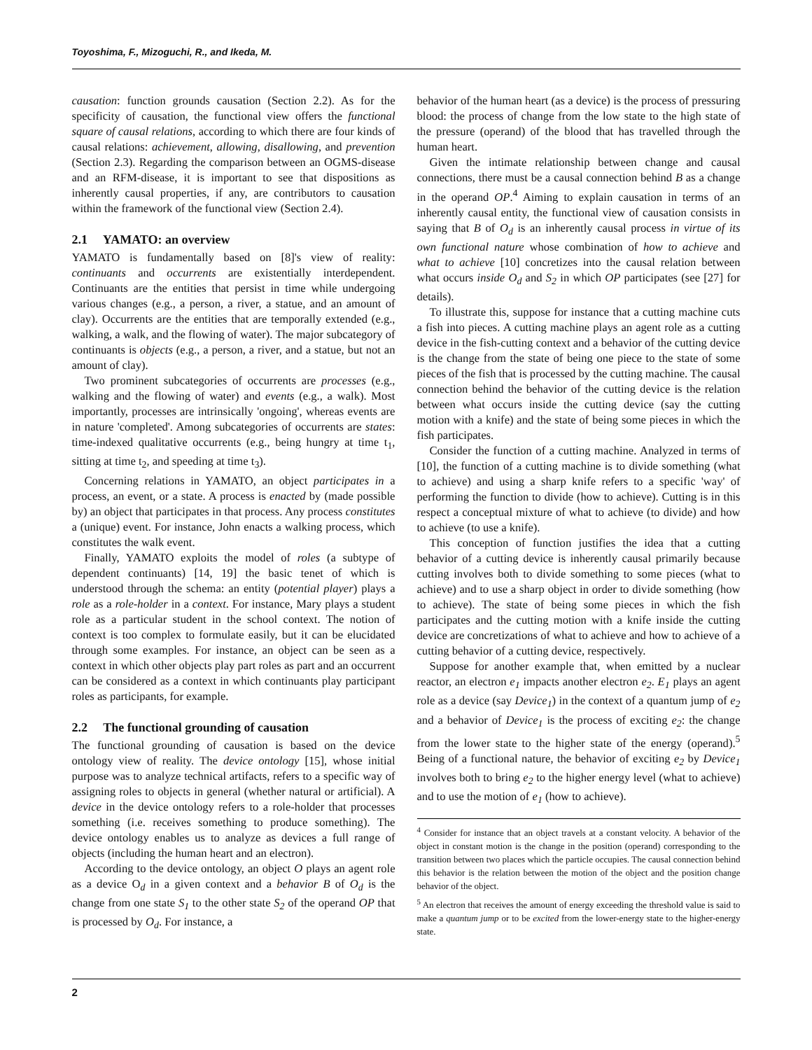Toyoshima, F., Mizoguchi, R., and Ikeda, M.
causation: function grounds causation (Section 2.2). As for the specificity of causation, the functional view offers the functional square of causal relations, according to which there are four kinds of causal relations: achievement, allowing, disallowing, and prevention (Section 2.3). Regarding the comparison between an OGMS-disease and an RFM-disease, it is important to see that dispositions as inherently causal properties, if any, are contributors to causation within the framework of the functional view (Section 2.4).
2.1 YAMATO: an overview
YAMATO is fundamentally based on [8]'s view of reality: continuants and occurrents are existentially interdependent. Continuants are the entities that persist in time while undergoing various changes (e.g., a person, a river, a statue, and an amount of clay). Occurrents are the entities that are temporally extended (e.g., walking, a walk, and the flowing of water). The major subcategory of continuants is objects (e.g., a person, a river, and a statue, but not an amount of clay).
Two prominent subcategories of occurrents are processes (e.g., walking and the flowing of water) and events (e.g., a walk). Most importantly, processes are intrinsically 'ongoing', whereas events are in nature 'completed'. Among subcategories of occurrents are states: time-indexed qualitative occurrents (e.g., being hungry at time t<sub>1</sub>, sitting at time t<sub>2</sub>, and speeding at time t<sub>3</sub>).
Concerning relations in YAMATO, an object participates in a process, an event, or a state. A process is enacted by (made possible by) an object that participates in that process. Any process constitutes a (unique) event. For instance, John enacts a walking process, which constitutes the walk event.
Finally, YAMATO exploits the model of roles (a subtype of dependent continuants) [14, 19] the basic tenet of which is understood through the schema: an entity (potential player) plays a role as a role-holder in a context. For instance, Mary plays a student role as a particular student in the school context. The notion of context is too complex to formulate easily, but it can be elucidated through some examples. For instance, an object can be seen as a context in which other objects play part roles as part and an occurrent can be considered as a context in which continuants play participant roles as participants, for example.
2.2 The functional grounding of causation
The functional grounding of causation is based on the device ontology view of reality. The device ontology [15], whose initial purpose was to analyze technical artifacts, refers to a specific way of assigning roles to objects in general (whether natural or artificial). A device in the device ontology refers to a role-holder that processes something (i.e. receives something to produce something). The device ontology enables us to analyze as devices a full range of objects (including the human heart and an electron).
According to the device ontology, an object O plays an agent role as a device O<sub>d</sub> in a given context and a behavior B of O<sub>d</sub> is the change from one state S<sub>1</sub> to the other state S<sub>2</sub> of the operand OP that is processed by O<sub>d</sub>. For instance, a
behavior of the human heart (as a device) is the process of pressuring blood: the process of change from the low state to the high state of the pressure (operand) of the blood that has travelled through the human heart.
Given the intimate relationship between change and causal connections, there must be a causal connection behind B as a change in the operand OP.<sup>4</sup> Aiming to explain causation in terms of an inherently causal entity, the functional view of causation consists in saying that B of O<sub>d</sub> is an inherently causal process in virtue of its own functional nature whose combination of how to achieve and what to achieve [10] concretizes into the causal relation between what occurs inside O<sub>d</sub> and S<sub>2</sub> in which OP participates (see [27] for details).
To illustrate this, suppose for instance that a cutting machine cuts a fish into pieces. A cutting machine plays an agent role as a cutting device in the fish-cutting context and a behavior of the cutting device is the change from the state of being one piece to the state of some pieces of the fish that is processed by the cutting machine. The causal connection behind the behavior of the cutting device is the relation between what occurs inside the cutting device (say the cutting motion with a knife) and the state of being some pieces in which the fish participates.
Consider the function of a cutting machine. Analyzed in terms of [10], the function of a cutting machine is to divide something (what to achieve) and using a sharp knife refers to a specific 'way' of performing the function to divide (how to achieve). Cutting is in this respect a conceptual mixture of what to achieve (to divide) and how to achieve (to use a knife).
This conception of function justifies the idea that a cutting behavior of a cutting device is inherently causal primarily because cutting involves both to divide something to some pieces (what to achieve) and to use a sharp object in order to divide something (how to achieve). The state of being some pieces in which the fish participates and the cutting motion with a knife inside the cutting device are concretizations of what to achieve and how to achieve of a cutting behavior of a cutting device, respectively.
Suppose for another example that, when emitted by a nuclear reactor, an electron e<sub>1</sub> impacts another electron e<sub>2</sub>. E<sub>1</sub> plays an agent role as a device (say Device<sub>1</sub>) in the context of a quantum jump of e<sub>2</sub> and a behavior of Device<sub>1</sub> is the process of exciting e<sub>2</sub>: the change from the lower state to the higher state of the energy (operand).<sup>5</sup> Being of a functional nature, the behavior of exciting e<sub>2</sub> by Device<sub>1</sub> involves both to bring e<sub>2</sub> to the higher energy level (what to achieve) and to use the motion of e<sub>1</sub> (how to achieve).
<sup>4</sup> Consider for instance that an object travels at a constant velocity. A behavior of the object in constant motion is the change in the position (operand) corresponding to the transition between two places which the particle occupies. The causal connection behind this behavior is the relation between the motion of the object and the position change behavior of the object.
<sup>5</sup> An electron that receives the amount of energy exceeding the threshold value is said to make a quantum jump or to be excited from the lower-energy state to the higher-energy state.
2